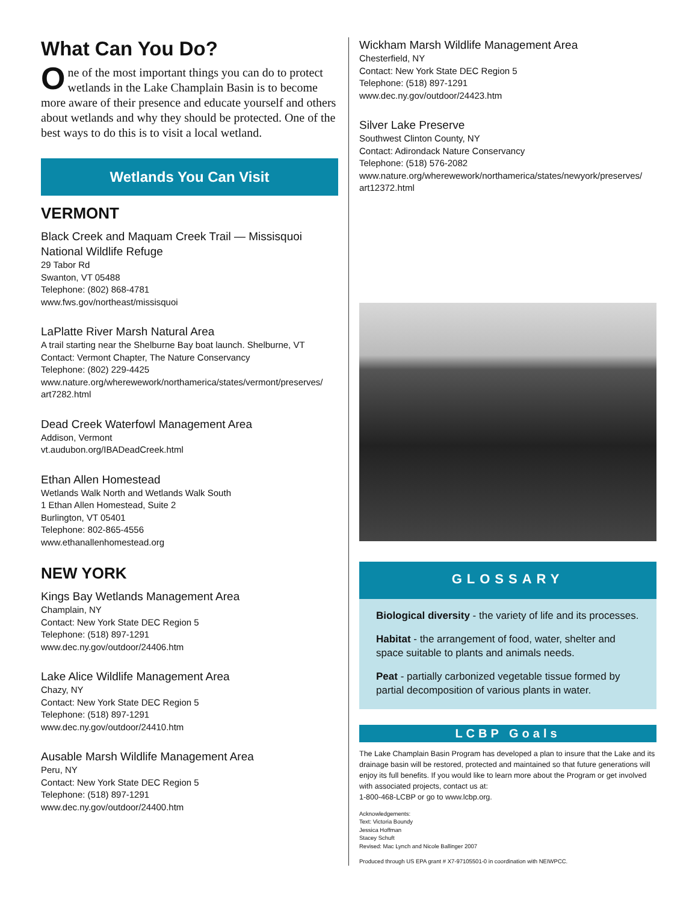What Can You Do?
One of the most important things you can do to protect wetlands in the Lake Champlain Basin is to become more aware of their presence and educate yourself and others about wetlands and why they should be protected. One of the best ways to do this is to visit a local wetland.
Wetlands You Can Visit
VERMONT
Black Creek and Maquam Creek Trail — Missisquoi National Wildlife Refuge
29 Tabor Rd
Swanton, VT 05488
Telephone: (802) 868-4781
www.fws.gov/northeast/missisquoi
LaPlatte River Marsh Natural Area
A trail starting near the Shelburne Bay boat launch. Shelburne, VT
Contact: Vermont Chapter, The Nature Conservancy
Telephone: (802) 229-4425
www.nature.org/wherewework/northamerica/states/vermont/preserves/ art7282.html
Dead Creek Waterfowl Management Area
Addison, Vermont
vt.audubon.org/IBADeadCreek.html
Ethan Allen Homestead
Wetlands Walk North and Wetlands Walk South
1 Ethan Allen Homestead, Suite 2
Burlington, VT 05401
Telephone: 802-865-4556
www.ethanallenhomestead.org
NEW YORK
Kings Bay Wetlands Management Area
Champlain, NY
Contact: New York State DEC Region 5
Telephone: (518) 897-1291
www.dec.ny.gov/outdoor/24406.htm
Lake Alice Wildlife Management Area
Chazy, NY
Contact: New York State DEC Region 5
Telephone: (518) 897-1291
www.dec.ny.gov/outdoor/24410.htm
Ausable Marsh Wildlife Management Area
Peru, NY
Contact: New York State DEC Region 5
Telephone: (518) 897-1291
www.dec.ny.gov/outdoor/24400.htm
Wickham Marsh Wildlife Management Area
Chesterfield, NY
Contact: New York State DEC Region 5
Telephone: (518) 897-1291
www.dec.ny.gov/outdoor/24423.htm
Silver Lake Preserve
Southwest Clinton County, NY
Contact: Adirondack Nature Conservancy
Telephone: (518) 576-2082
www.nature.org/wherewework/northamerica/states/newyork/preserves/ art12372.html
GLOSSARY
Biological diversity - the variety of life and its processes.
Habitat - the arrangement of food, water, shelter and space suitable to plants and animals needs.
Peat - partially carbonized vegetable tissue formed by partial decomposition of various plants in water.
LCBP Goals
The Lake Champlain Basin Program has developed a plan to insure that the Lake and its drainage basin will be restored, protected and maintained so that future generations will enjoy its full benefits. If you would like to learn more about the Program or get involved with associated projects, contact us at:
1-800-468-LCBP or go to www.lcbp.org.
Acknowledgements:
Text: Victoria Boundy
Jessica Hoffman
Stacey Schuft
Revised: Mac Lynch and Nicole Ballinger 2007
Produced through US EPA grant # X7-97105501-0 in coordination with NEIWPCC.